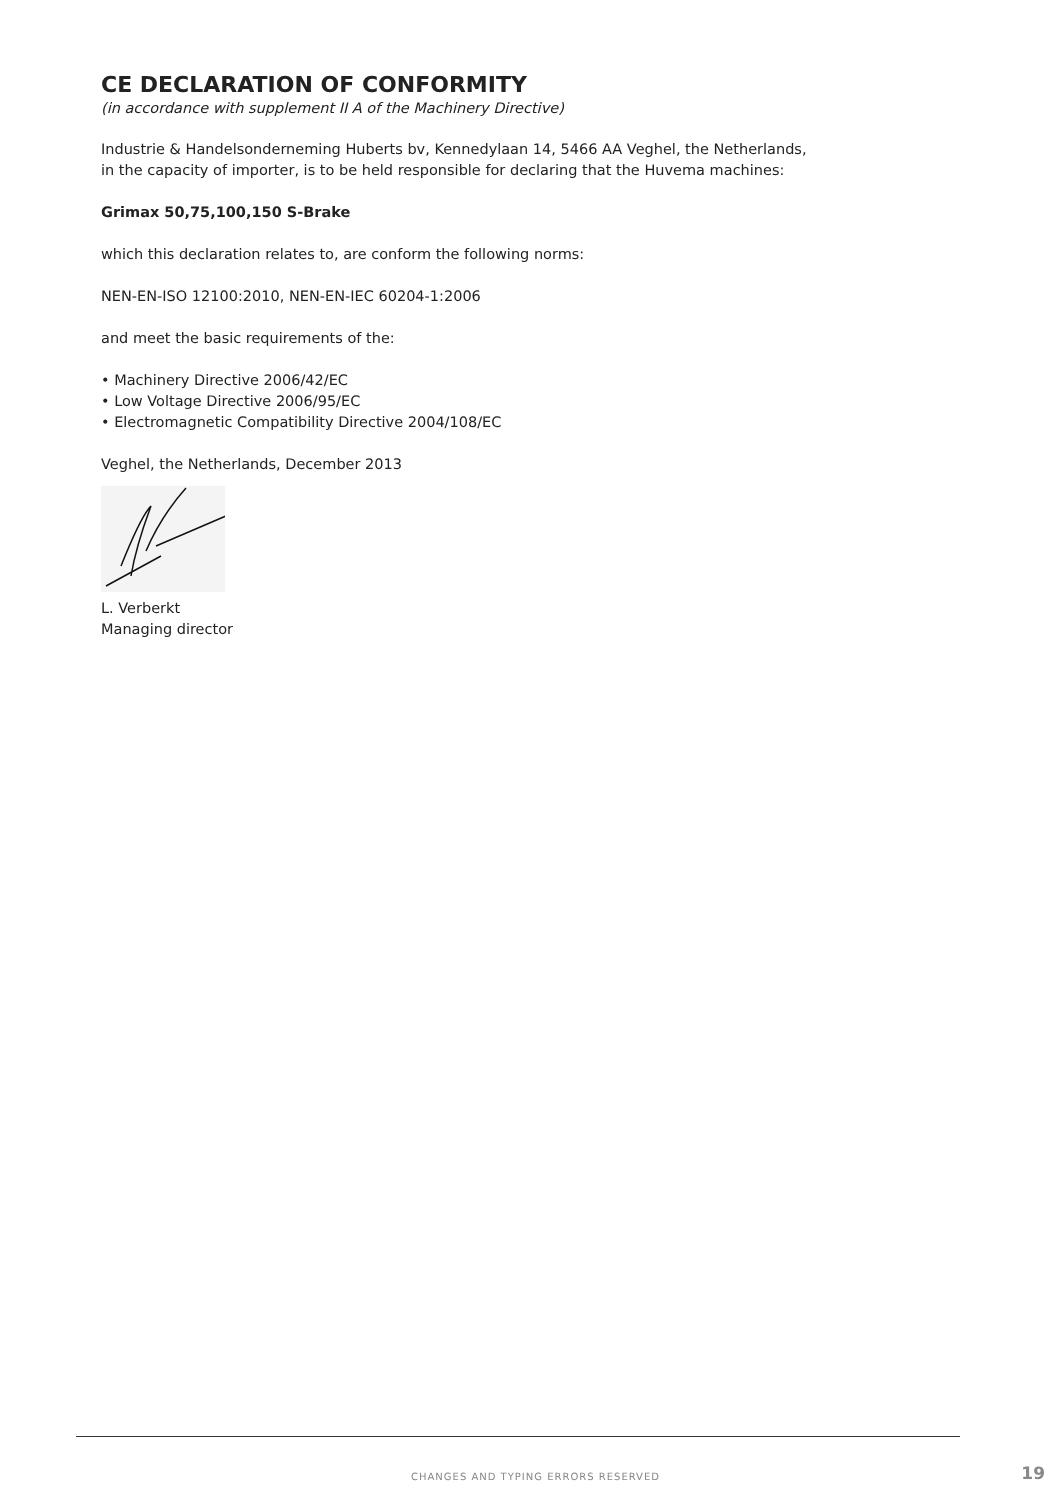CE DECLARATION OF CONFORMITY
(in accordance with supplement II A of the Machinery Directive)
Industrie & Handelsonderneming Huberts bv, Kennedylaan 14, 5466 AA Veghel, the Netherlands,
in the capacity of importer, is to be held responsible for declaring that the Huvema machines:
Grimax 50,75,100,150 S-Brake
which this declaration relates to, are conform the following norms:
NEN-EN-ISO 12100:2010, NEN-EN-IEC 60204-1:2006
and meet the basic requirements of the:
• Machinery Directive 2006/42/EC
• Low Voltage Directive 2006/95/EC
• Electromagnetic Compatibility Directive 2004/108/EC
Veghel, the Netherlands, December 2013
L. Verberkt
Managing director
CHANGES AND TYPING ERRORS RESERVED 19